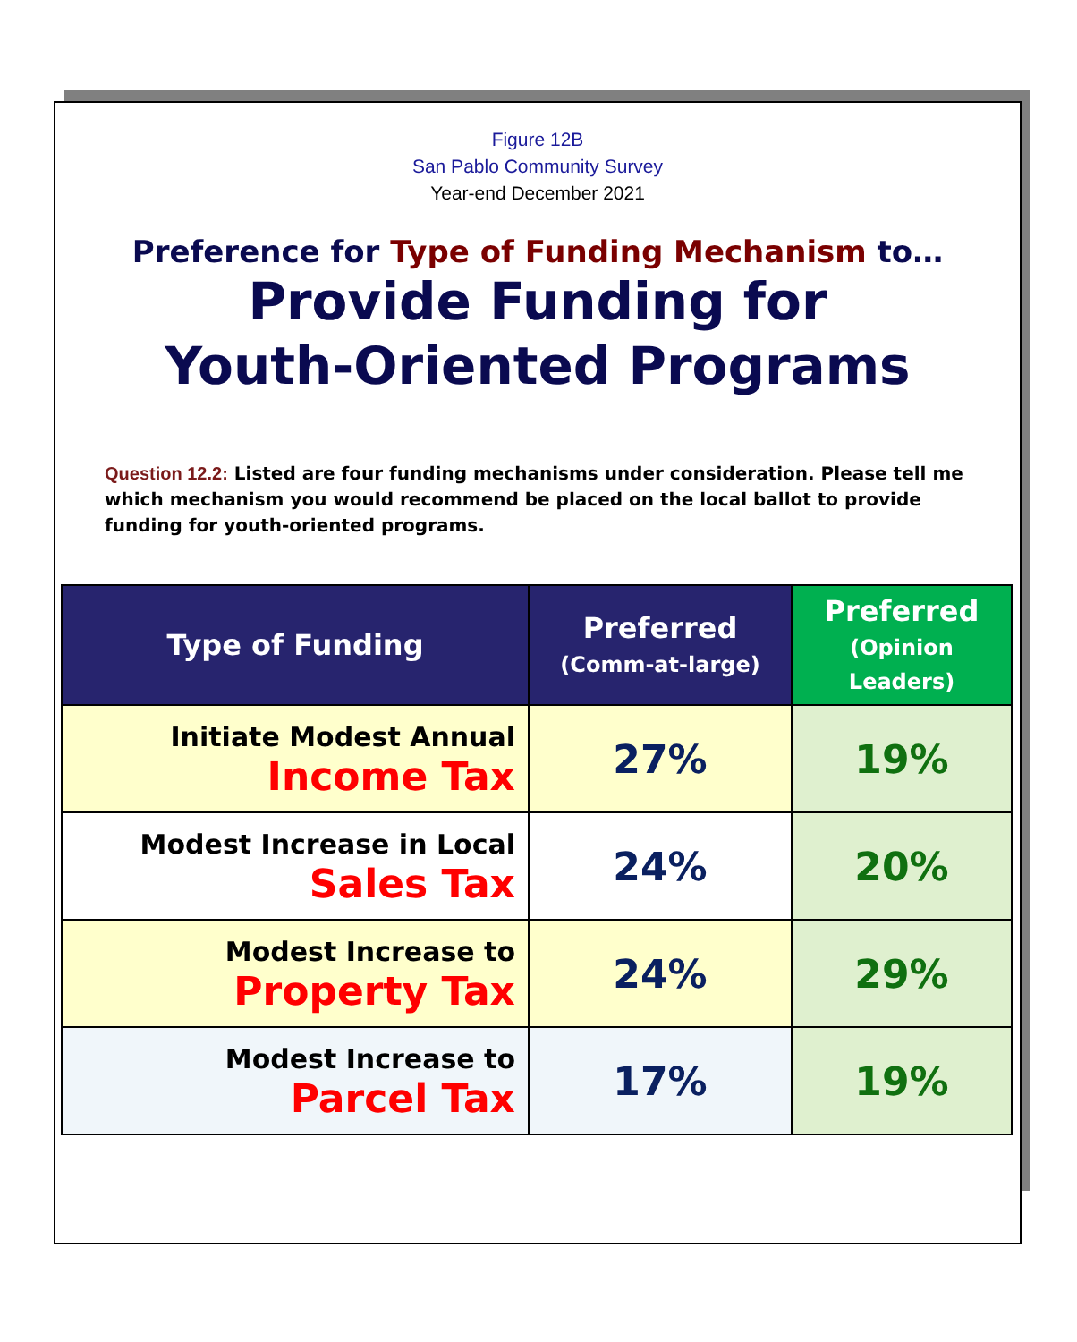Figure 12B
San Pablo Community Survey
Year-end December 2021
Preference for Type of Funding Mechanism to…
Provide Funding for
Youth-Oriented Programs
Question 12.2: Listed are four funding mechanisms under consideration. Please tell me which mechanism you would recommend be placed on the local ballot to provide funding for youth-oriented programs.
| Type of Funding | Preferred (Comm-at-large) | Preferred (Opinion Leaders) |
| --- | --- | --- |
| Initiate Modest Annual Income Tax | 27% | 19% |
| Modest Increase in Local Sales Tax | 24% | 20% |
| Modest Increase to Property Tax | 24% | 29% |
| Modest Increase to Parcel Tax | 17% | 19% |